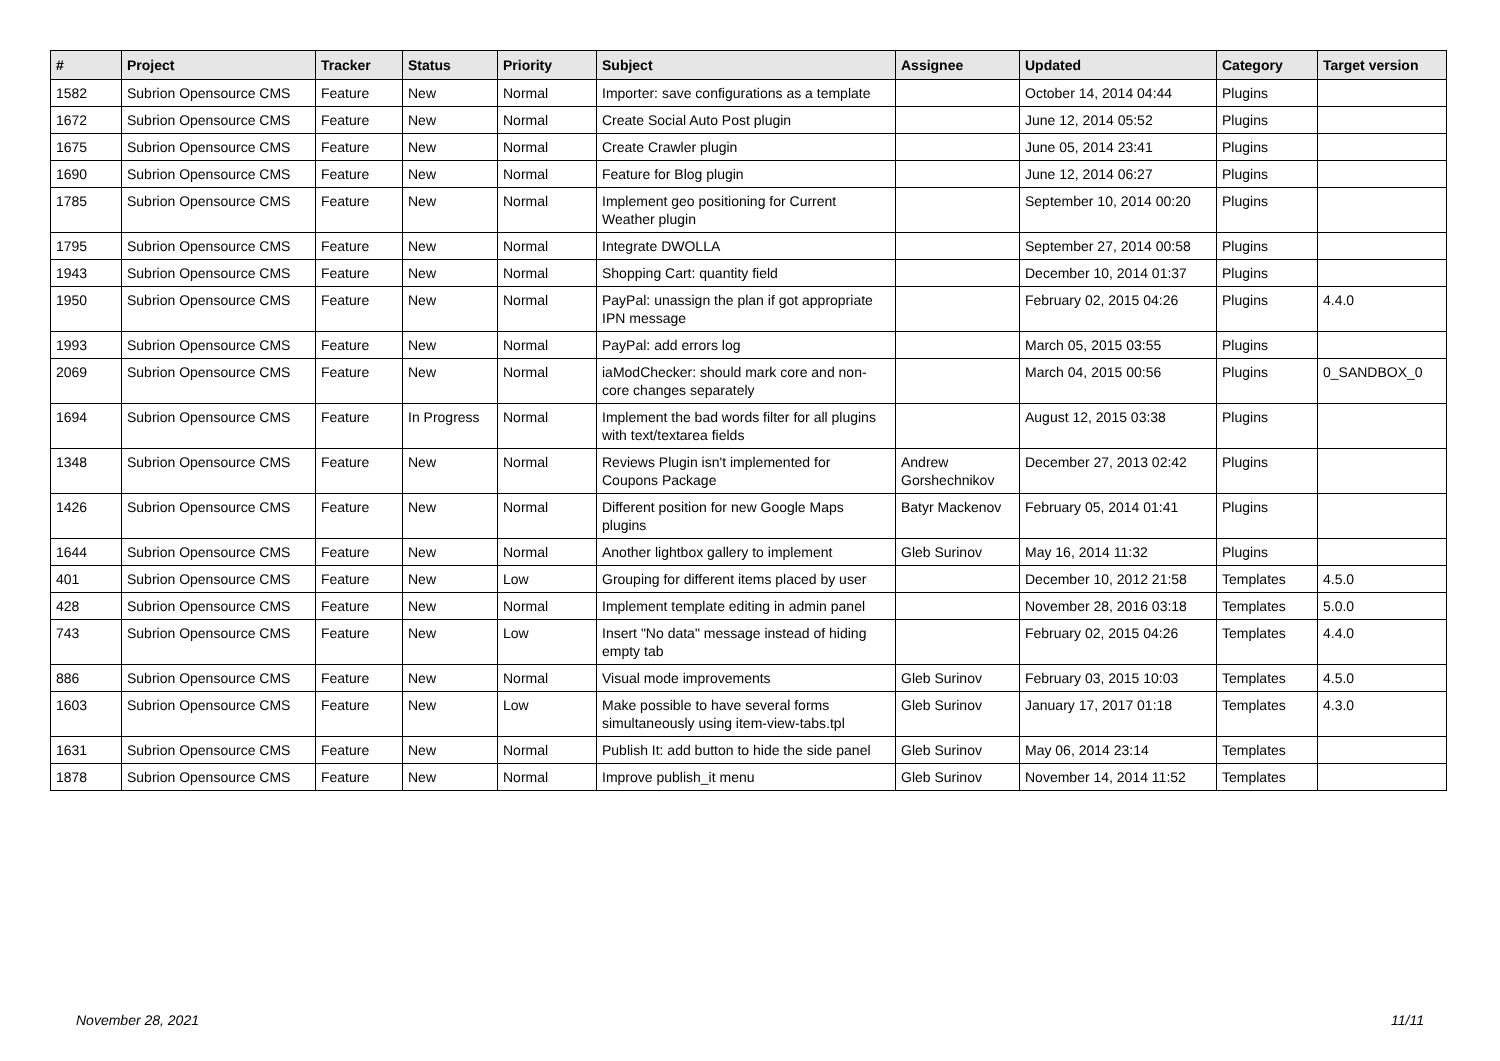| # | Project | Tracker | Status | Priority | Subject | Assignee | Updated | Category | Target version |
| --- | --- | --- | --- | --- | --- | --- | --- | --- | --- |
| 1582 | Subrion Opensource CMS | Feature | New | Normal | Importer: save configurations as a template | | October 14, 2014 04:44 | Plugins | |
| 1672 | Subrion Opensource CMS | Feature | New | Normal | Create Social Auto Post plugin | | June 12, 2014 05:52 | Plugins | |
| 1675 | Subrion Opensource CMS | Feature | New | Normal | Create Crawler plugin | | June 05, 2014 23:41 | Plugins | |
| 1690 | Subrion Opensource CMS | Feature | New | Normal | Feature for Blog plugin | | June 12, 2014 06:27 | Plugins | |
| 1785 | Subrion Opensource CMS | Feature | New | Normal | Implement geo positioning for Current Weather plugin | | September 10, 2014 00:20 | Plugins | |
| 1795 | Subrion Opensource CMS | Feature | New | Normal | Integrate DWOLLA | | September 27, 2014 00:58 | Plugins | |
| 1943 | Subrion Opensource CMS | Feature | New | Normal | Shopping Cart: quantity field | | December 10, 2014 01:37 | Plugins | |
| 1950 | Subrion Opensource CMS | Feature | New | Normal | PayPal: unassign the plan if got appropriate IPN message | | February 02, 2015 04:26 | Plugins | 4.4.0 |
| 1993 | Subrion Opensource CMS | Feature | New | Normal | PayPal: add errors log | | March 05, 2015 03:55 | Plugins | |
| 2069 | Subrion Opensource CMS | Feature | New | Normal | iaModChecker: should mark core and non-core changes separately | | March 04, 2015 00:56 | Plugins | 0_SANDBOX_0 |
| 1694 | Subrion Opensource CMS | Feature | In Progress | Normal | Implement the bad words filter for all plugins with text/textarea fields | | August 12, 2015 03:38 | Plugins | |
| 1348 | Subrion Opensource CMS | Feature | New | Normal | Reviews Plugin isn't implemented for Coupons Package | Andrew Gorshechnikov | December 27, 2013 02:42 | Plugins | |
| 1426 | Subrion Opensource CMS | Feature | New | Normal | Different position for new Google Maps plugins | Batyr Mackenov | February 05, 2014 01:41 | Plugins | |
| 1644 | Subrion Opensource CMS | Feature | New | Normal | Another lightbox gallery to implement | Gleb Surinov | May 16, 2014 11:32 | Plugins | |
| 401 | Subrion Opensource CMS | Feature | New | Low | Grouping for different items placed by user | | December 10, 2012 21:58 | Templates | 4.5.0 |
| 428 | Subrion Opensource CMS | Feature | New | Normal | Implement template editing in admin panel | | November 28, 2016 03:18 | Templates | 5.0.0 |
| 743 | Subrion Opensource CMS | Feature | New | Low | Insert "No data" message instead of hiding empty tab | | February 02, 2015 04:26 | Templates | 4.4.0 |
| 886 | Subrion Opensource CMS | Feature | New | Normal | Visual mode improvements | Gleb Surinov | February 03, 2015 10:03 | Templates | 4.5.0 |
| 1603 | Subrion Opensource CMS | Feature | New | Low | Make possible to have several forms simultaneously using item-view-tabs.tpl | Gleb Surinov | January 17, 2017 01:18 | Templates | 4.3.0 |
| 1631 | Subrion Opensource CMS | Feature | New | Normal | Publish It: add button to hide the side panel | Gleb Surinov | May 06, 2014 23:14 | Templates | |
| 1878 | Subrion Opensource CMS | Feature | New | Normal | Improve publish_it menu | Gleb Surinov | November 14, 2014 11:52 | Templates | |
November 28, 2021 11/11